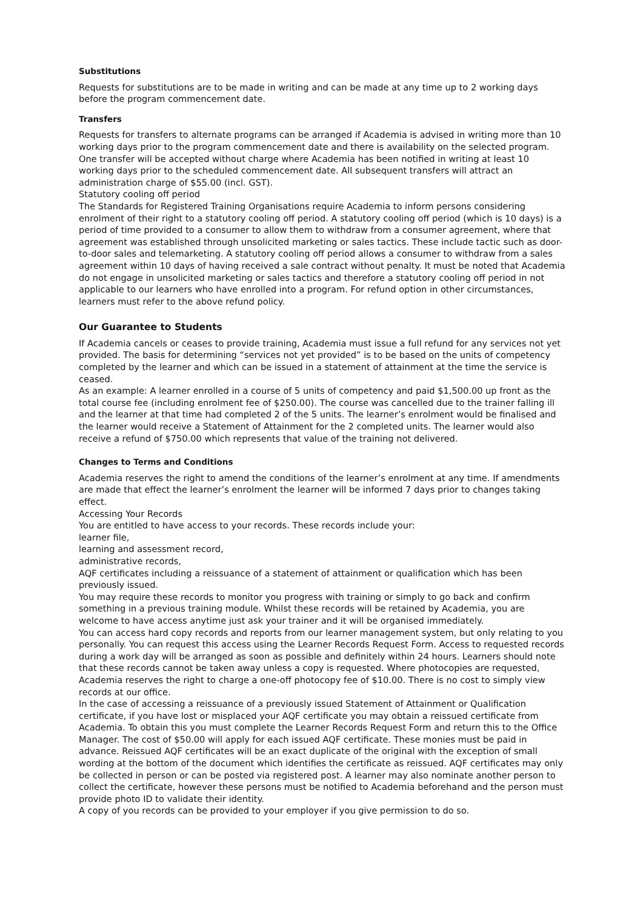Substitutions
Requests for substitutions are to be made in writing and can be made at any time up to 2 working days before the program commencement date.
Transfers
Requests for transfers to alternate programs can be arranged if Academia is advised in writing more than 10 working days prior to the program commencement date and there is availability on the selected program. One transfer will be accepted without charge where Academia has been notified in writing at least 10 working days prior to the scheduled commencement date. All subsequent transfers will attract an administration charge of $55.00 (incl. GST).
Statutory cooling off period
The Standards for Registered Training Organisations require Academia to inform persons considering enrolment of their right to a statutory cooling off period. A statutory cooling off period (which is 10 days) is a period of time provided to a consumer to allow them to withdraw from a consumer agreement, where that agreement was established through unsolicited marketing or sales tactics. These include tactic such as door-to-door sales and telemarketing. A statutory cooling off period allows a consumer to withdraw from a sales agreement within 10 days of having received a sale contract without penalty. It must be noted that Academia do not engage in unsolicited marketing or sales tactics and therefore a statutory cooling off period in not applicable to our learners who have enrolled into a program. For refund option in other circumstances, learners must refer to the above refund policy.
Our Guarantee to Students
If Academia cancels or ceases to provide training, Academia must issue a full refund for any services not yet provided. The basis for determining “services not yet provided” is to be based on the units of competency completed by the learner and which can be issued in a statement of attainment at the time the service is ceased.
As an example: A learner enrolled in a course of 5 units of competency and paid $1,500.00 up front as the total course fee (including enrolment fee of $250.00). The course was cancelled due to the trainer falling ill and the learner at that time had completed 2 of the 5 units. The learner’s enrolment would be finalised and the learner would receive a Statement of Attainment for the 2 completed units. The learner would also receive a refund of $750.00 which represents that value of the training not delivered.
Changes to Terms and Conditions
Academia reserves the right to amend the conditions of the learner’s enrolment at any time. If amendments are made that effect the learner’s enrolment the learner will be informed 7 days prior to changes taking effect.
Accessing Your Records
You are entitled to have access to your records. These records include your:
learner file,
learning and assessment record,
administrative records,
AQF certificates including a reissuance of a statement of attainment or qualification which has been previously issued.
You may require these records to monitor you progress with training or simply to go back and confirm something in a previous training module. Whilst these records will be retained by Academia, you are welcome to have access anytime just ask your trainer and it will be organised immediately.
You can access hard copy records and reports from our learner management system, but only relating to you personally. You can request this access using the Learner Records Request Form. Access to requested records during a work day will be arranged as soon as possible and definitely within 24 hours. Learners should note that these records cannot be taken away unless a copy is requested. Where photocopies are requested, Academia reserves the right to charge a one-off photocopy fee of $10.00. There is no cost to simply view records at our office.
In the case of accessing a reissuance of a previously issued Statement of Attainment or Qualification certificate, if you have lost or misplaced your AQF certificate you may obtain a reissued certificate from Academia. To obtain this you must complete the Learner Records Request Form and return this to the Office Manager. The cost of $50.00 will apply for each issued AQF certificate. These monies must be paid in advance. Reissued AQF certificates will be an exact duplicate of the original with the exception of small wording at the bottom of the document which identifies the certificate as reissued. AQF certificates may only be collected in person or can be posted via registered post. A learner may also nominate another person to collect the certificate, however these persons must be notified to Academia beforehand and the person must provide photo ID to validate their identity.
A copy of you records can be provided to your employer if you give permission to do so.